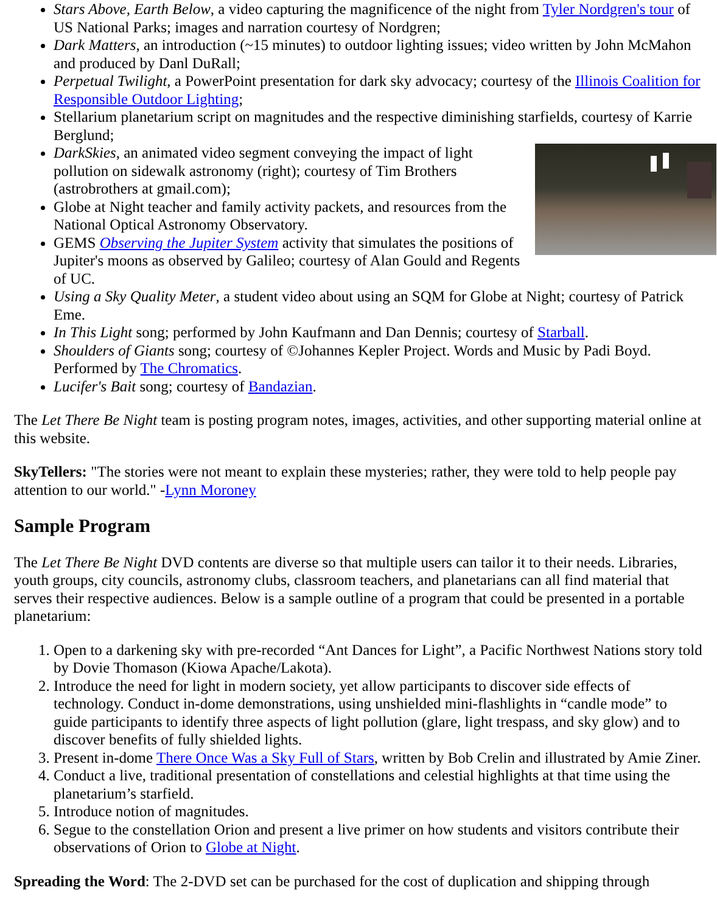Stars Above, Earth Below, a video capturing the magnificence of the night from Tyler Nordgren's tour of US National Parks; images and narration courtesy of Nordgren;
Dark Matters, an introduction (~15 minutes) to outdoor lighting issues; video written by John McMahon and produced by Danl DuRall;
Perpetual Twilight, a PowerPoint presentation for dark sky advocacy; courtesy of the Illinois Coalition for Responsible Outdoor Lighting;
Stellarium planetarium script on magnitudes and the respective diminishing starfields, courtesy of Karrie Berglund;
DarkSkies, an animated video segment conveying the impact of light pollution on sidewalk astronomy (right); courtesy of Tim Brothers (astrobrothers at gmail.com);
Globe at Night teacher and family activity packets, and resources from the National Optical Astronomy Observatory.
GEMS Observing the Jupiter System activity that simulates the positions of Jupiter's moons as observed by Galileo; courtesy of Alan Gould and Regents of UC.
Using a Sky Quality Meter, a student video about using an SQM for Globe at Night; courtesy of Patrick Eme.
In This Light song; performed by John Kaufmann and Dan Dennis; courtesy of Starball.
Shoulders of Giants song; courtesy of ©Johannes Kepler Project. Words and Music by Padi Boyd. Performed by The Chromatics.
Lucifer's Bait song; courtesy of Bandazian.
The Let There Be Night team is posting program notes, images, activities, and other supporting material online at this website.
SkyTellers: "The stories were not meant to explain these mysteries; rather, they were told to help people pay attention to our world." -Lynn Moroney
Sample Program
The Let There Be Night DVD contents are diverse so that multiple users can tailor it to their needs. Libraries, youth groups, city councils, astronomy clubs, classroom teachers, and planetarians can all find material that serves their respective audiences. Below is a sample outline of a program that could be presented in a portable planetarium:
1. Open to a darkening sky with pre-recorded “Ant Dances for Light”, a Pacific Northwest Nations story told by Dovie Thomason (Kiowa Apache/Lakota).
2. Introduce the need for light in modern society, yet allow participants to discover side effects of technology. Conduct in-dome demonstrations, using unshielded mini-flashlights in “candle mode” to guide participants to identify three aspects of light pollution (glare, light trespass, and sky glow) and to discover benefits of fully shielded lights.
3. Present in-dome There Once Was a Sky Full of Stars, written by Bob Crelin and illustrated by Amie Ziner.
4. Conduct a live, traditional presentation of constellations and celestial highlights at that time using the planetarium’s starfield.
5. Introduce notion of magnitudes.
6. Segue to the constellation Orion and present a live primer on how students and visitors contribute their observations of Orion to Globe at Night.
Spreading the Word: The 2-DVD set can be purchased for the cost of duplication and shipping through